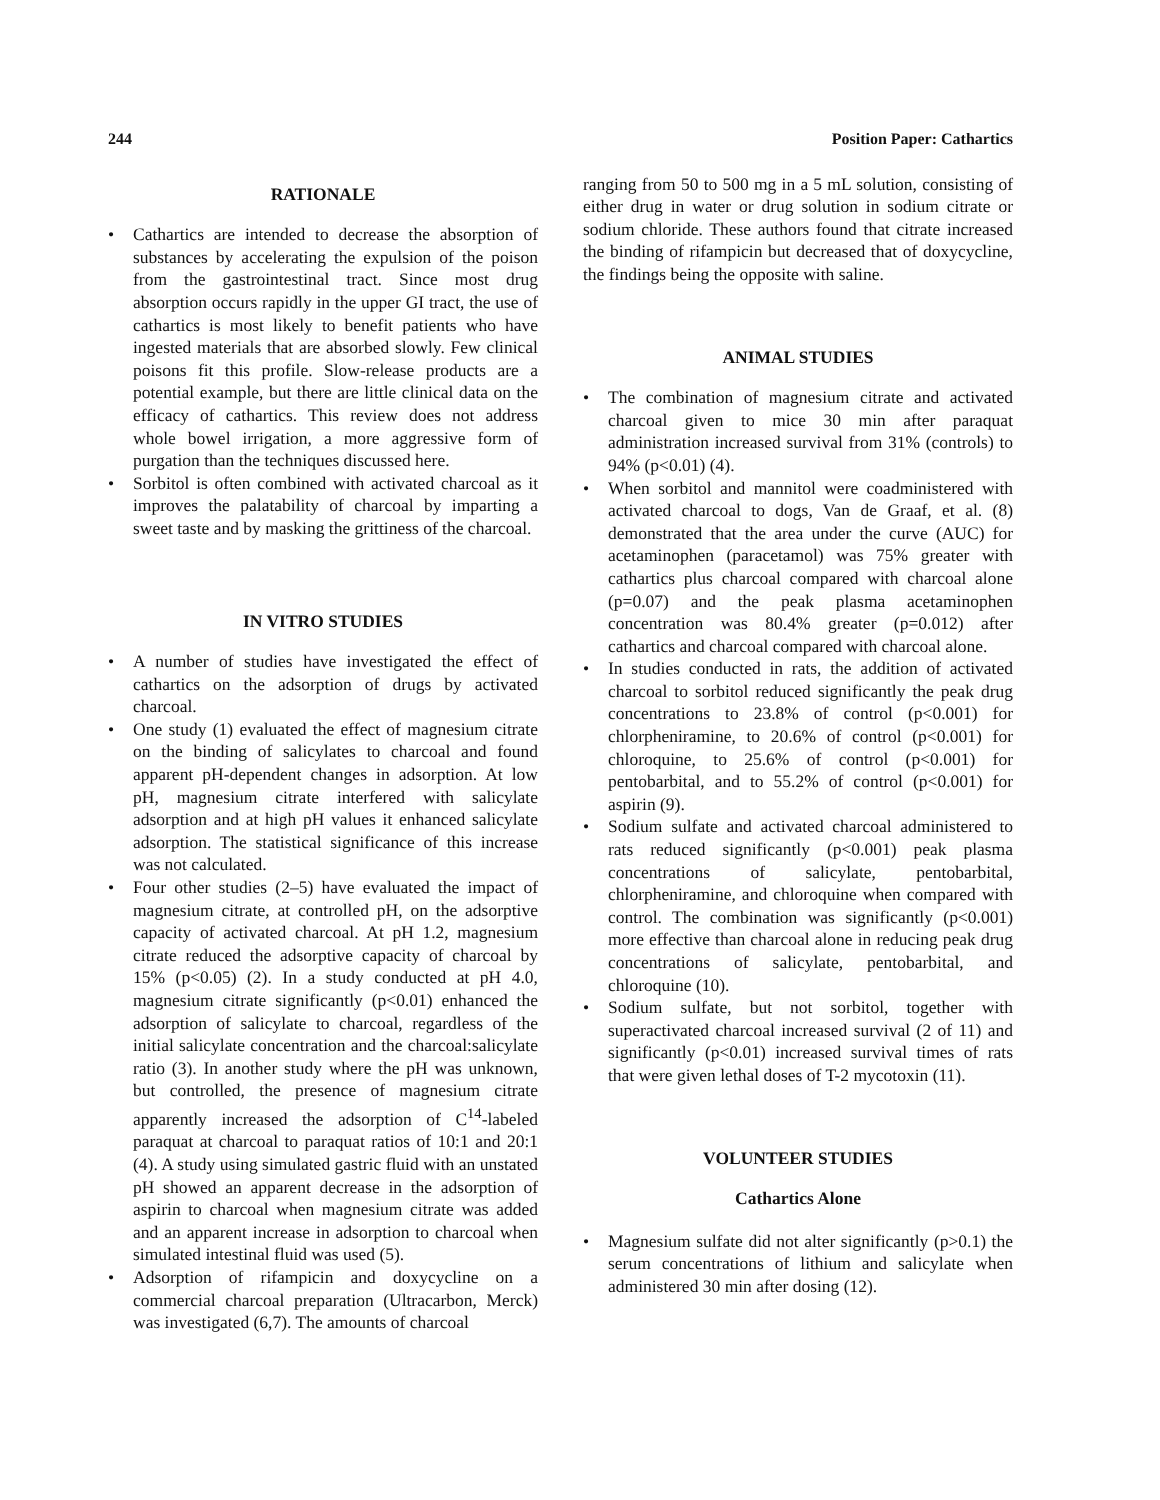244 Position Paper: Cathartics
RATIONALE
• Cathartics are intended to decrease the absorption of substances by accelerating the expulsion of the poison from the gastrointestinal tract. Since most drug absorption occurs rapidly in the upper GI tract, the use of cathartics is most likely to benefit patients who have ingested materials that are absorbed slowly. Few clinical poisons fit this profile. Slow-release products are a potential example, but there are little clinical data on the efficacy of cathartics. This review does not address whole bowel irrigation, a more aggressive form of purgation than the techniques discussed here.
• Sorbitol is often combined with activated charcoal as it improves the palatability of charcoal by imparting a sweet taste and by masking the grittiness of the charcoal.
IN VITRO STUDIES
• A number of studies have investigated the effect of cathartics on the adsorption of drugs by activated charcoal.
• One study (1) evaluated the effect of magnesium citrate on the binding of salicylates to charcoal and found apparent pH-dependent changes in adsorption. At low pH, magnesium citrate interfered with salicylate adsorption and at high pH values it enhanced salicylate adsorption. The statistical significance of this increase was not calculated.
• Four other studies (2–5) have evaluated the impact of magnesium citrate, at controlled pH, on the adsorptive capacity of activated charcoal. At pH 1.2, magnesium citrate reduced the adsorptive capacity of charcoal by 15% (p<0.05) (2). In a study conducted at pH 4.0, magnesium citrate significantly (p<0.01) enhanced the adsorption of salicylate to charcoal, regardless of the initial salicylate concentration and the charcoal:salicylate ratio (3). In another study where the pH was unknown, but controlled, the presence of magnesium citrate apparently increased the adsorption of C<sup>14</sup>-labeled paraquat at charcoal to paraquat ratios of 10:1 and 20:1 (4). A study using simulated gastric fluid with an unstated pH showed an apparent decrease in the adsorption of aspirin to charcoal when magnesium citrate was added and an apparent increase in adsorption to charcoal when simulated intestinal fluid was used (5).
• Adsorption of rifampicin and doxycycline on a commercial charcoal preparation (Ultracarbon, Merck) was investigated (6,7). The amounts of charcoal
ranging from 50 to 500 mg in a 5 mL solution, consisting of either drug in water or drug solution in sodium citrate or sodium chloride. These authors found that citrate increased the binding of rifampicin but decreased that of doxycycline, the findings being the opposite with saline.
ANIMAL STUDIES
• The combination of magnesium citrate and activated charcoal given to mice 30 min after paraquat administration increased survival from 31% (controls) to 94% (p<0.01) (4).
• When sorbitol and mannitol were coadministered with activated charcoal to dogs, Van de Graaf, et al. (8) demonstrated that the area under the curve (AUC) for acetaminophen (paracetamol) was 75% greater with cathartics plus charcoal compared with charcoal alone (p=0.07) and the peak plasma acetaminophen concentration was 80.4% greater (p=0.012) after cathartics and charcoal compared with charcoal alone.
• In studies conducted in rats, the addition of activated charcoal to sorbitol reduced significantly the peak drug concentrations to 23.8% of control (p<0.001) for chlorpheniramine, to 20.6% of control (p<0.001) for chloroquine, to 25.6% of control (p<0.001) for pentobarbital, and to 55.2% of control (p<0.001) for aspirin (9).
• Sodium sulfate and activated charcoal administered to rats reduced significantly (p<0.001) peak plasma concentrations of salicylate, pentobarbital, chlorpheniramine, and chloroquine when compared with control. The combination was significantly (p<0.001) more effective than charcoal alone in reducing peak drug concentrations of salicylate, pentobarbital, and chloroquine (10).
• Sodium sulfate, but not sorbitol, together with superactivated charcoal increased survival (2 of 11) and significantly (p<0.01) increased survival times of rats that were given lethal doses of T-2 mycotoxin (11).
VOLUNTEER STUDIES
Cathartics Alone
• Magnesium sulfate did not alter significantly (p>0.1) the serum concentrations of lithium and salicylate when administered 30 min after dosing (12).